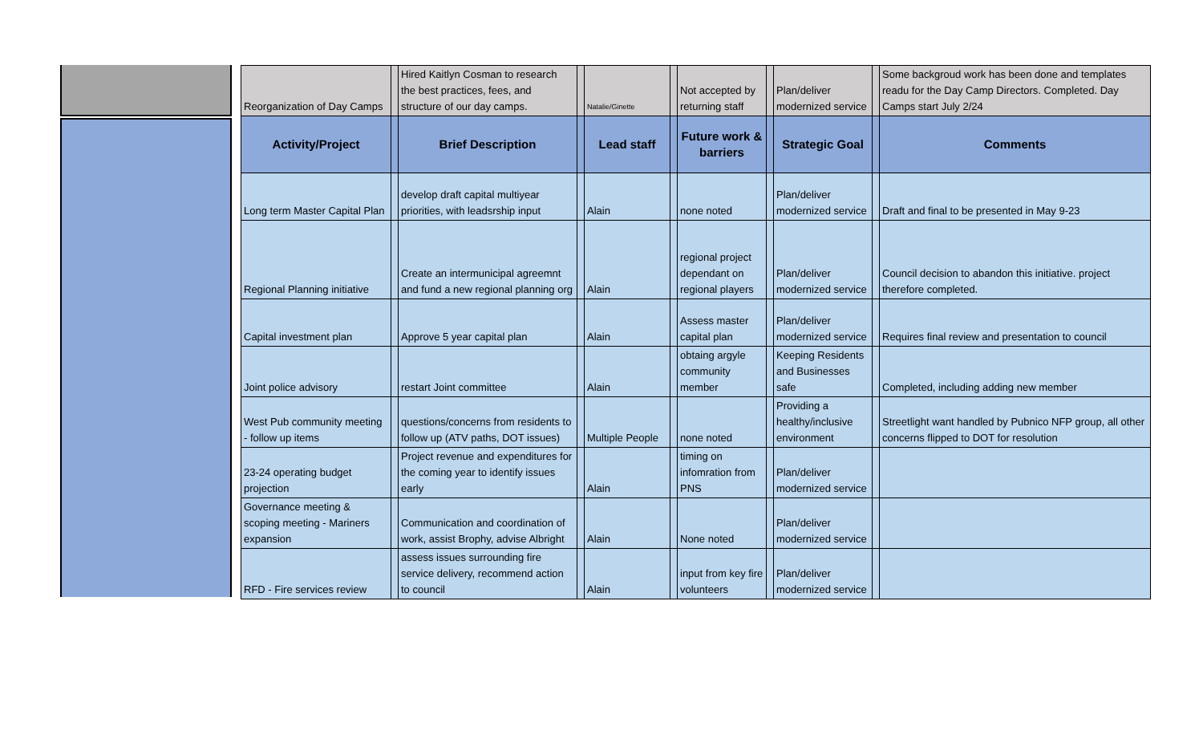| Reorganization of Day Camps | | Hired Kaitlyn Cosman to research the best practices, fees, and structure of our day camps. | | Natalie/Ginette | | Not accepted by returning staff | | Plan/deliver modernized service | | Some backgroud work has been done and templates readu for the Day Camp Directors. Completed. Day Camps start July 2/24 |
| Activity/Project | | Brief Description | | Lead staff | | Future work & barriers | | Strategic Goal | | Comments |
| Long term Master Capital Plan | | develop draft capital multiyear priorities, with leadsrship input | | Alain | | none noted | | Plan/deliver modernized service | | Draft and final to be presented in May 9-23 |
| Regional Planning initiative | | Create an intermunicipal agreemnt and fund a new regional planning org | | Alain | | regional project dependant on regional players | | Plan/deliver modernized service | | Council decision to abandon this initiative. project therefore completed. |
| Capital investment plan | | Approve 5 year capital plan | | Alain | | Assess master capital plan | | Plan/deliver modernized service | | Requires final review and presentation to council |
| Joint police advisory | | restart Joint committee | | Alain | | obtaing argyle community member | | Keeping Residents and Businesses safe | | Completed, including adding new member |
| West Pub community meeting - follow up items | | questions/concerns from residents to follow up (ATV paths, DOT issues) | | Multiple People | | none noted | | Providing a healthy/inclusive environment | | Streetlight want handled by Pubnico NFP group, all other concerns flipped to DOT for resolution |
| 23-24 operating budget projection | | Project revenue and expenditures for the coming year to identify issues early | | Alain | | timing on infomration from PNS | | Plan/deliver modernized service | | |
| Governance meeting & scoping meeting - Mariners expansion | | Communication and coordination of work, assist Brophy, advise Albright | | Alain | | None noted | | Plan/deliver modernized service | | |
| RFD - Fire services review | | assess issues surrounding fire service delivery, recommend action to council | | Alain | | input from key fire volunteers | | Plan/deliver modernized service | | |